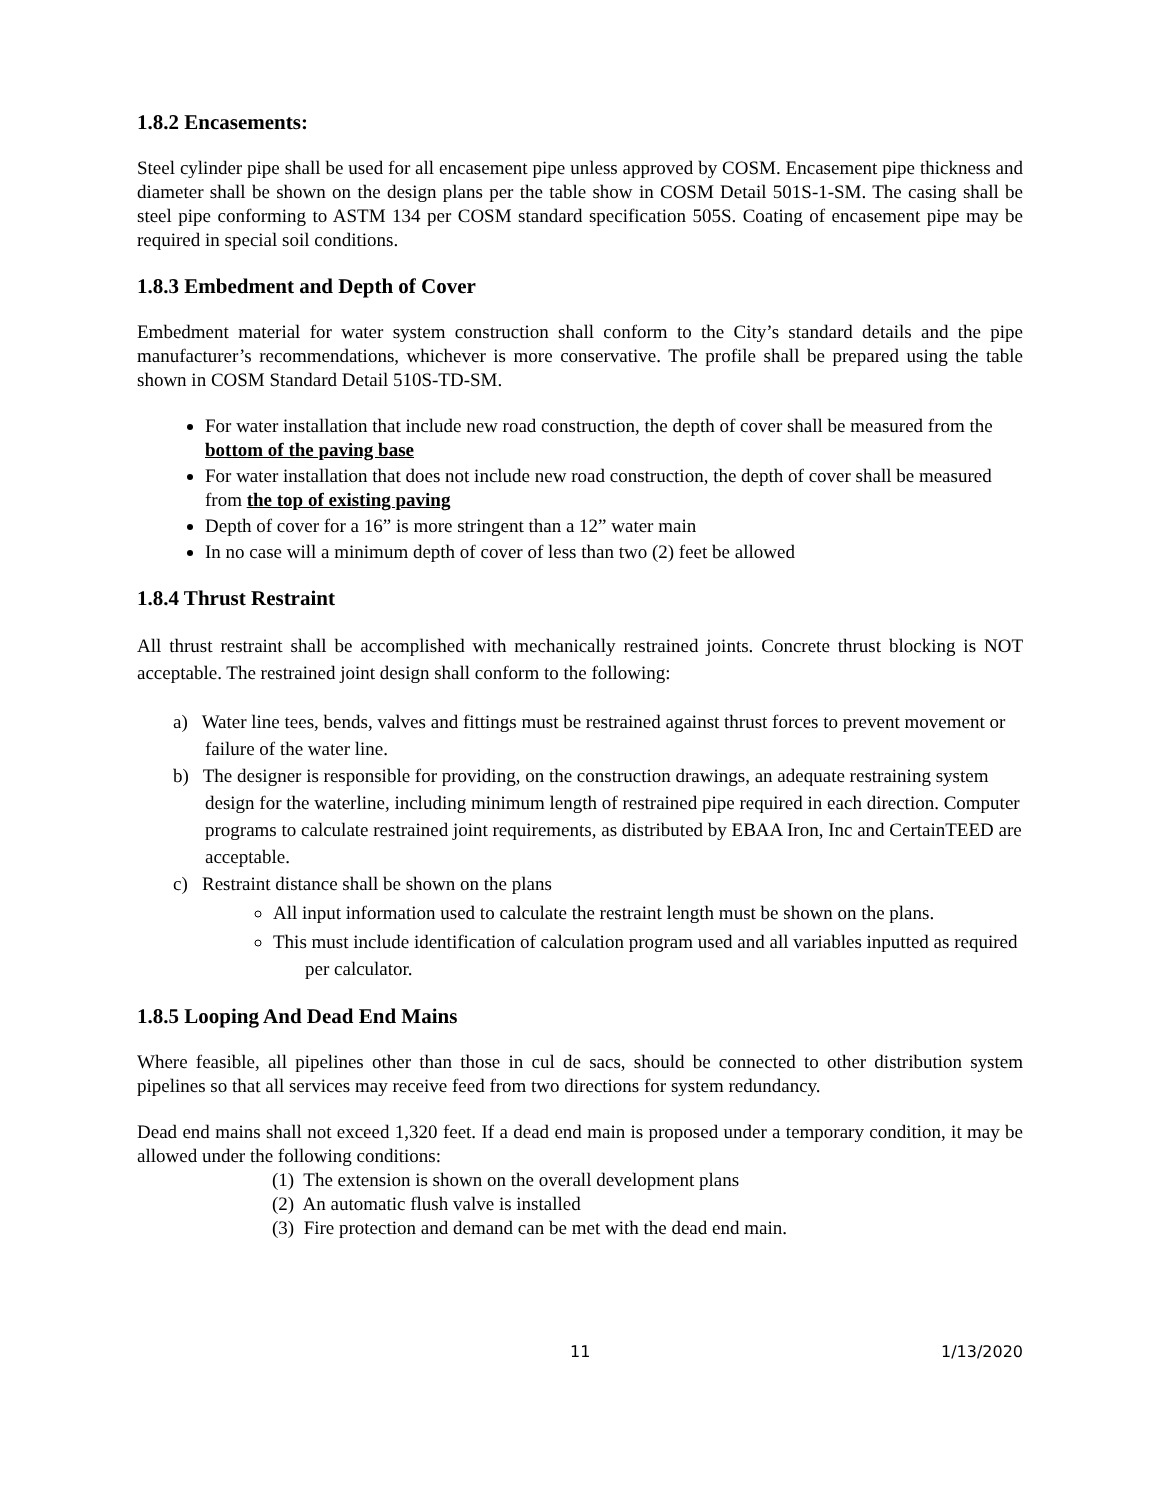1.8.2 Encasements:
Steel cylinder pipe shall be used for all encasement pipe unless approved by COSM. Encasement pipe thickness and diameter shall be shown on the design plans per the table show in COSM Detail 501S-1-SM. The casing shall be steel pipe conforming to ASTM 134 per COSM standard specification 505S. Coating of encasement pipe may be required in special soil conditions.
1.8.3 Embedment and Depth of Cover
Embedment material for water system construction shall conform to the City’s standard details and the pipe manufacturer’s recommendations, whichever is more conservative. The profile shall be prepared using the table shown in COSM Standard Detail 510S-TD-SM.
For water installation that include new road construction, the depth of cover shall be measured from the bottom of the paving base
For water installation that does not include new road construction, the depth of cover shall be measured from the top of existing paving
Depth of cover for a 16” is more stringent than a 12” water main
In no case will a minimum depth of cover of less than two (2) feet be allowed
1.8.4 Thrust Restraint
All thrust restraint shall be accomplished with mechanically restrained joints. Concrete thrust blocking is NOT acceptable. The restrained joint design shall conform to the following:
a) Water line tees, bends, valves and fittings must be restrained against thrust forces to prevent movement or failure of the water line.
b) The designer is responsible for providing, on the construction drawings, an adequate restraining system design for the waterline, including minimum length of restrained pipe required in each direction. Computer programs to calculate restrained joint requirements, as distributed by EBAA Iron, Inc and CertainTEED are acceptable.
c) Restraint distance shall be shown on the plans
All input information used to calculate the restraint length must be shown on the plans.
This must include identification of calculation program used and all variables inputted as required per calculator.
1.8.5 Looping And Dead End Mains
Where feasible, all pipelines other than those in cul de sacs, should be connected to other distribution system pipelines so that all services may receive feed from two directions for system redundancy.
Dead end mains shall not exceed 1,320 feet. If a dead end main is proposed under a temporary condition, it may be allowed under the following conditions:
(1) The extension is shown on the overall development plans
(2) An automatic flush valve is installed
(3) Fire protection and demand can be met with the dead end main.
11 1/13/2020